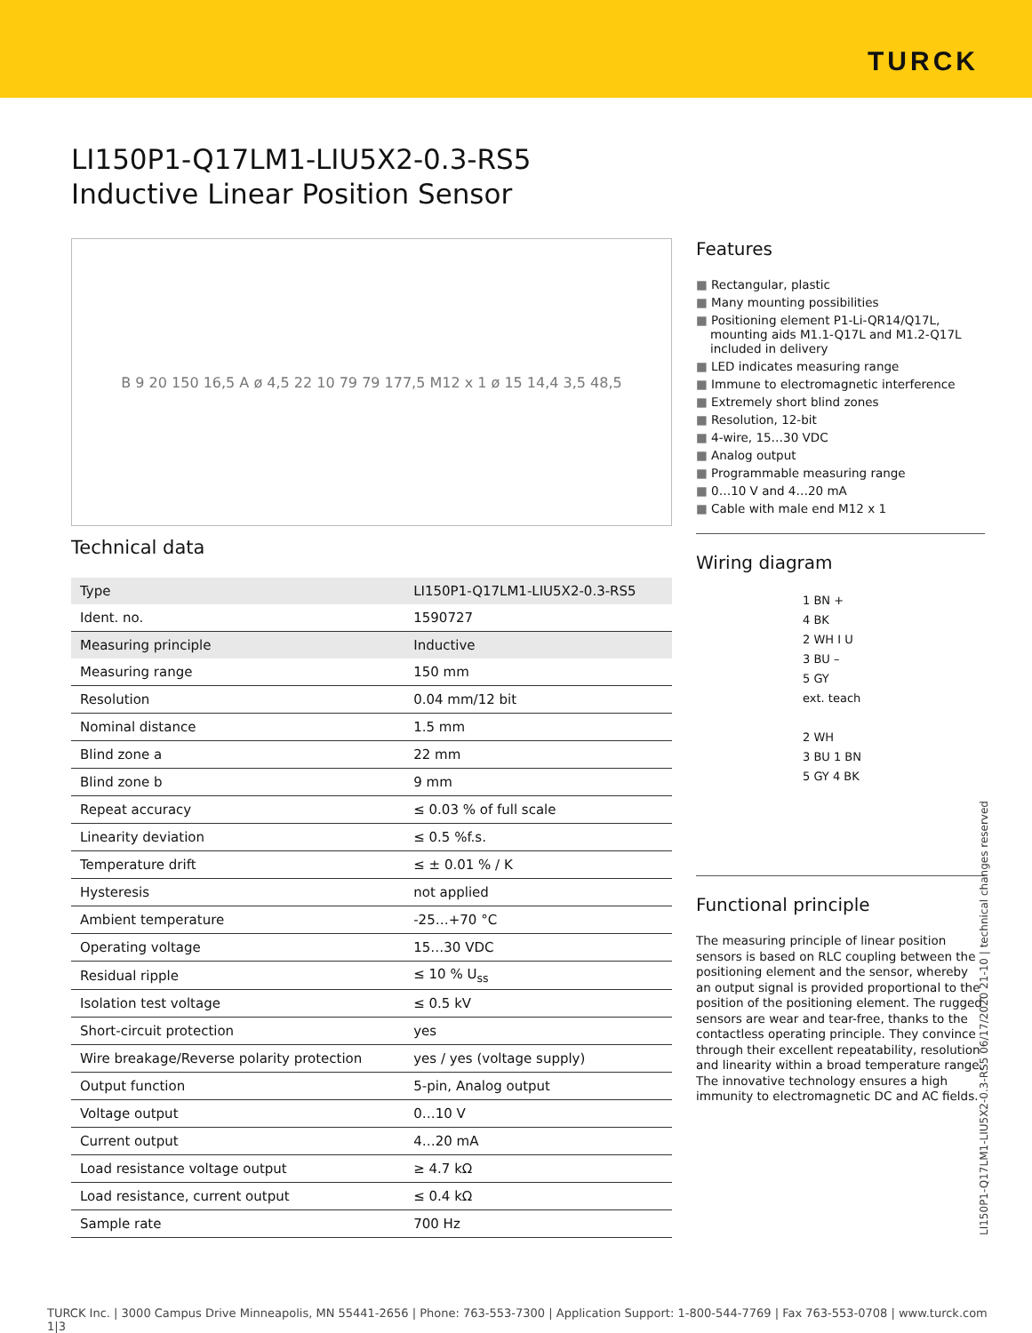TURCK
LI150P1-Q17LM1-LIU5X2-0.3-RS5
Inductive Linear Position Sensor
B 9 20 150 16,5 A ø 4,5 22 10 79 79 177,5 M12 x 1 ø 15 14,4 3,5 48,5
Technical data
| Type | LI150P1-Q17LM1-LIU5X2-0.3-RS5 |
| Ident. no. | 1590727 |
| Measuring principle | Inductive |
| Measuring range | 150 mm |
| Resolution | 0.04 mm/12 bit |
| Nominal distance | 1.5 mm |
| Blind zone a | 22 mm |
| Blind zone b | 9 mm |
| Repeat accuracy | ≤ 0.03 % of full scale |
| Linearity deviation | ≤ 0.5 %f.s. |
| Temperature drift | ≤ ± 0.01 % / K |
| Hysteresis | not applied |
| Ambient temperature | -25…+70 °C |
| Operating voltage | 15…30 VDC |
| Residual ripple | ≤ 10 % U<sub>ss</sub> |
| Isolation test voltage | ≤ 0.5 kV |
| Short-circuit protection | yes |
| Wire breakage/Reverse polarity protection | yes / yes (voltage supply) |
| Output function | 5-pin, Analog output |
| Voltage output | 0…10 V |
| Current output | 4…20 mA |
| Load resistance voltage output | ≥ 4.7 kΩ |
| Load resistance, current output | ≤ 0.4 kΩ |
| Sample rate | 700 Hz |
Features
Rectangular, plastic
Many mounting possibilities
Positioning element P1-Li-QR14/Q17L, mounting aids M1.1-Q17L and M1.2-Q17L included in delivery
LED indicates measuring range
Immune to electromagnetic interference
Extremely short blind zones
Resolution, 12-bit
4-wire, 15…30 VDC
Analog output
Programmable measuring range
0…10 V and 4…20 mA
Cable with male end M12 x 1
Wiring diagram
1 BN +
4 BK
2 WH I U
3 BU –
5 GY
ext. teach
2 WH
3 BU 1 BN
5 GY 4 BK
Functional principle
The measuring principle of linear position sensors is based on RLC coupling between the positioning element and the sensor, whereby an output signal is provided proportional to the position of the positioning element. The rugged sensors are wear and tear-free, thanks to the contactless operating principle. They convince through their excellent repeatability, resolution and linearity within a broad temperature range. The innovative technology ensures a high immunity to electromagnetic DC and AC fields.
LI150P1-Q17LM1-LIU5X2-0.3-RS5 06/17/2020 21-10 | technical changes reserved
TURCK Inc. | 3000 Campus Drive Minneapolis, MN 55441-2656 | Phone: 763-553-7300 | Application Support: 1-800-544-7769 | Fax 763-553-0708 | www.turck.com 1|3